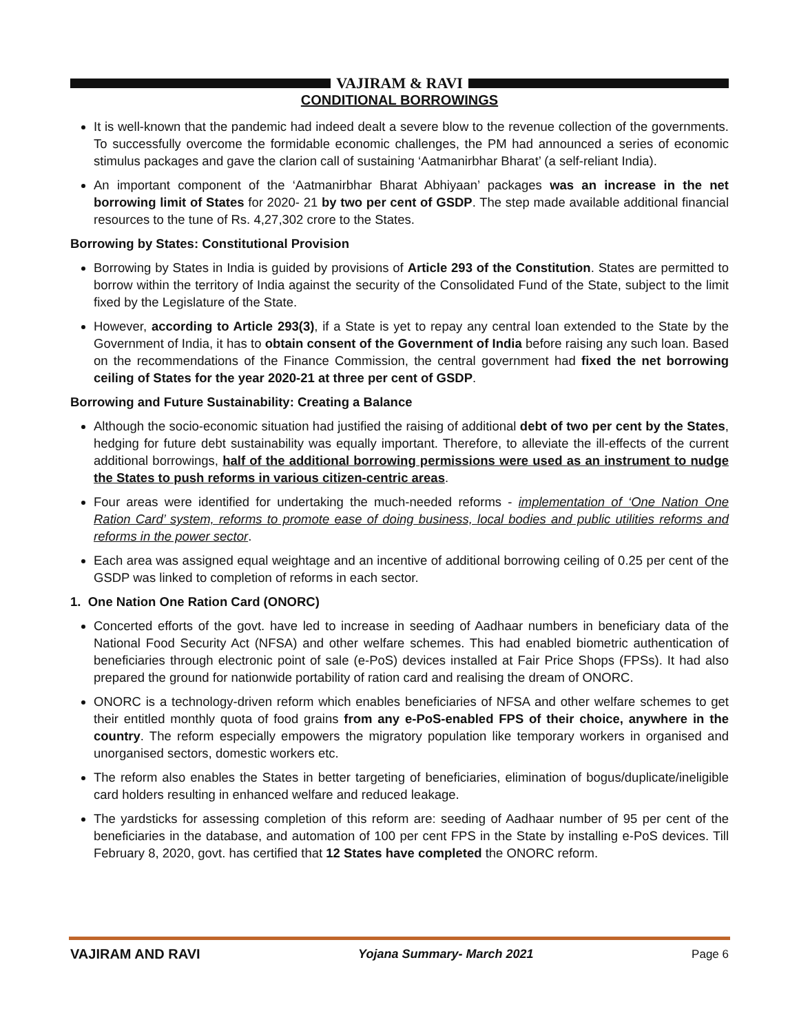VAJIRAM & RAVI
CONDITIONAL BORROWINGS
It is well-known that the pandemic had indeed dealt a severe blow to the revenue collection of the governments. To successfully overcome the formidable economic challenges, the PM had announced a series of economic stimulus packages and gave the clarion call of sustaining ‘Aatmanirbhar Bharat’ (a self-reliant India).
An important component of the ‘Aatmanirbhar Bharat Abhiyaan’ packages was an increase in the net borrowing limit of States for 2020- 21 by two per cent of GSDP. The step made available additional financial resources to the tune of Rs. 4,27,302 crore to the States.
Borrowing by States: Constitutional Provision
Borrowing by States in India is guided by provisions of Article 293 of the Constitution. States are permitted to borrow within the territory of India against the security of the Consolidated Fund of the State, subject to the limit fixed by the Legislature of the State.
However, according to Article 293(3), if a State is yet to repay any central loan extended to the State by the Government of India, it has to obtain consent of the Government of India before raising any such loan. Based on the recommendations of the Finance Commission, the central government had fixed the net borrowing ceiling of States for the year 2020-21 at three per cent of GSDP.
Borrowing and Future Sustainability: Creating a Balance
Although the socio-economic situation had justified the raising of additional debt of two per cent by the States, hedging for future debt sustainability was equally important. Therefore, to alleviate the ill-effects of the current additional borrowings, half of the additional borrowing permissions were used as an instrument to nudge the States to push reforms in various citizen-centric areas.
Four areas were identified for undertaking the much-needed reforms - implementation of ‘One Nation One Ration Card’ system, reforms to promote ease of doing business, local bodies and public utilities reforms and reforms in the power sector.
Each area was assigned equal weightage and an incentive of additional borrowing ceiling of 0.25 per cent of the GSDP was linked to completion of reforms in each sector.
1. One Nation One Ration Card (ONORC)
Concerted efforts of the govt. have led to increase in seeding of Aadhaar numbers in beneficiary data of the National Food Security Act (NFSA) and other welfare schemes. This had enabled biometric authentication of beneficiaries through electronic point of sale (e-PoS) devices installed at Fair Price Shops (FPSs). It had also prepared the ground for nationwide portability of ration card and realising the dream of ONORC.
ONORC is a technology-driven reform which enables beneficiaries of NFSA and other welfare schemes to get their entitled monthly quota of food grains from any e-PoS-enabled FPS of their choice, anywhere in the country. The reform especially empowers the migratory population like temporary workers in organised and unorganised sectors, domestic workers etc.
The reform also enables the States in better targeting of beneficiaries, elimination of bogus/duplicate/ineligible card holders resulting in enhanced welfare and reduced leakage.
The yardsticks for assessing completion of this reform are: seeding of Aadhaar number of 95 per cent of the beneficiaries in the database, and automation of 100 per cent FPS in the State by installing e-PoS devices. Till February 8, 2020, govt. has certified that 12 States have completed the ONORC reform.
VAJIRAM AND RAVI Yojana Summary- March 2021 Page 6